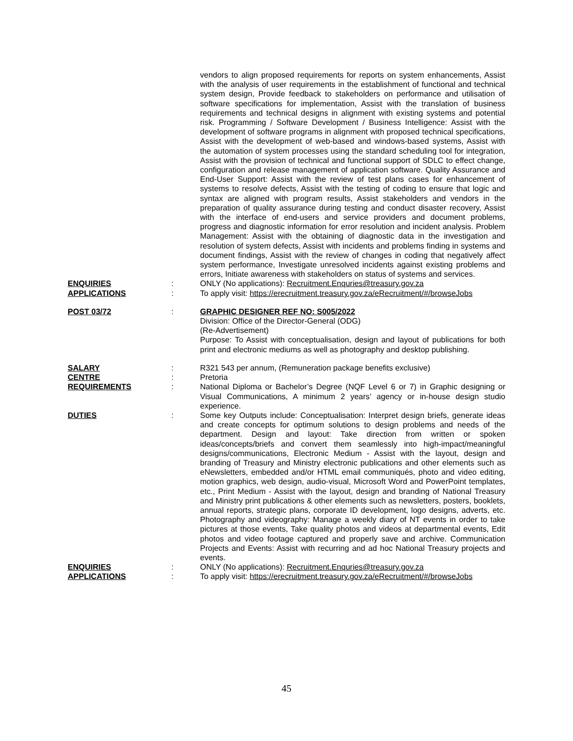vendors to align proposed requirements for reports on system enhancements, Assist with the analysis of user requirements in the establishment of functional and technical system design, Provide feedback to stakeholders on performance and utilisation of software specifications for implementation, Assist with the translation of business requirements and technical designs in alignment with existing systems and potential risk. Programming / Software Development / Business Intelligence: Assist with the development of software programs in alignment with proposed technical specifications, Assist with the development of web-based and windows-based systems, Assist with the automation of system processes using the standard scheduling tool for integration, Assist with the provision of technical and functional support of SDLC to effect change, configuration and release management of application software. Quality Assurance and End-User Support: Assist with the review of test plans cases for enhancement of systems to resolve defects, Assist with the testing of coding to ensure that logic and syntax are aligned with program results, Assist stakeholders and vendors in the preparation of quality assurance during testing and conduct disaster recovery, Assist with the interface of end-users and service providers and document problems, progress and diagnostic information for error resolution and incident analysis. Problem Management: Assist with the obtaining of diagnostic data in the investigation and resolution of system defects, Assist with incidents and problems finding in systems and document findings, Assist with the review of changes in coding that negatively affect system performance, Investigate unresolved incidents against existing problems and errors, Initiate awareness with stakeholders on status of systems and services.
ENQUIRIES : ONLY (No applications): Recruitment.Enquries@treasury.gov.za
APPLICATIONS : To apply visit: https://erecruitment.treasury.gov.za/eRecruitment/#/browseJobs
POST 03/72 : GRAPHIC DESIGNER REF NO: S005/2022
Division: Office of the Director-General (ODG)
(Re-Advertisement)
Purpose: To Assist with conceptualisation, design and layout of publications for both print and electronic mediums as well as photography and desktop publishing.
SALARY : R321 543 per annum, (Remuneration package benefits exclusive)
CENTRE : Pretoria
REQUIREMENTS : National Diploma or Bachelor’s Degree (NQF Level 6 or 7) in Graphic designing or Visual Communications, A minimum 2 years’ agency or in-house design studio experience.
DUTIES : Some key Outputs include: Conceptualisation: Interpret design briefs, generate ideas and create concepts for optimum solutions to design problems and needs of the department. Design and layout: Take direction from written or spoken ideas/concepts/briefs and convert them seamlessly into high-impact/meaningful designs/communications, Electronic Medium - Assist with the layout, design and branding of Treasury and Ministry electronic publications and other elements such as eNewsletters, embedded and/or HTML email communiqués, photo and video editing, motion graphics, web design, audio-visual, Microsoft Word and PowerPoint templates, etc., Print Medium - Assist with the layout, design and branding of National Treasury and Ministry print publications & other elements such as newsletters, posters, booklets, annual reports, strategic plans, corporate ID development, logo designs, adverts, etc. Photography and videography: Manage a weekly diary of NT events in order to take pictures at those events, Take quality photos and videos at departmental events, Edit photos and video footage captured and properly save and archive. Communication Projects and Events: Assist with recurring and ad hoc National Treasury projects and events.
ENQUIRIES : ONLY (No applications): Recruitment.Enquries@treasury.gov.za
APPLICATIONS : To apply visit: https://erecruitment.treasury.gov.za/eRecruitment/#/browseJobs
45